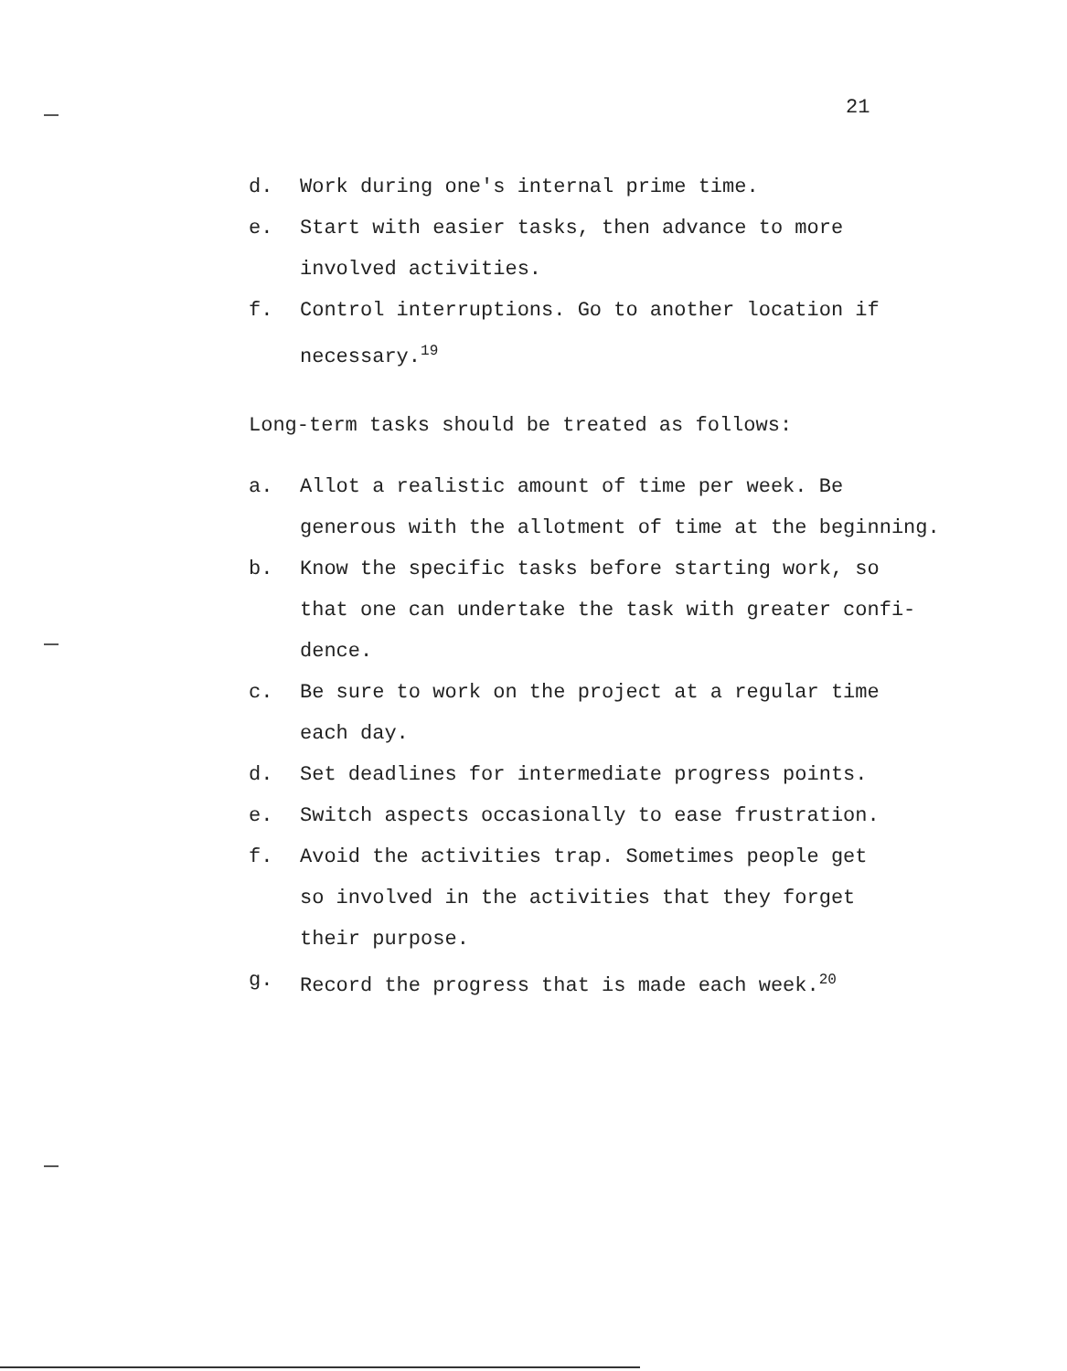21
d. Work during one's internal prime time.
e. Start with easier tasks, then advance to more
involved activities.
f. Control interruptions. Go to another location if
necessary.<sup>19</sup>
Long-term tasks should be treated as follows:
a. Allot a realistic amount of time per week. Be
generous with the allotment of time at the beginning.
b. Know the specific tasks before starting work, so
that one can undertake the task with greater confi-
dence.
c. Be sure to work on the project at a regular time
each day.
d. Set deadlines for intermediate progress points.
e. Switch aspects occasionally to ease frustration.
f. Avoid the activities trap. Sometimes people get
so involved in the activities that they forget
their purpose.
g. Record the progress that is made each week.<sup>20</sup>